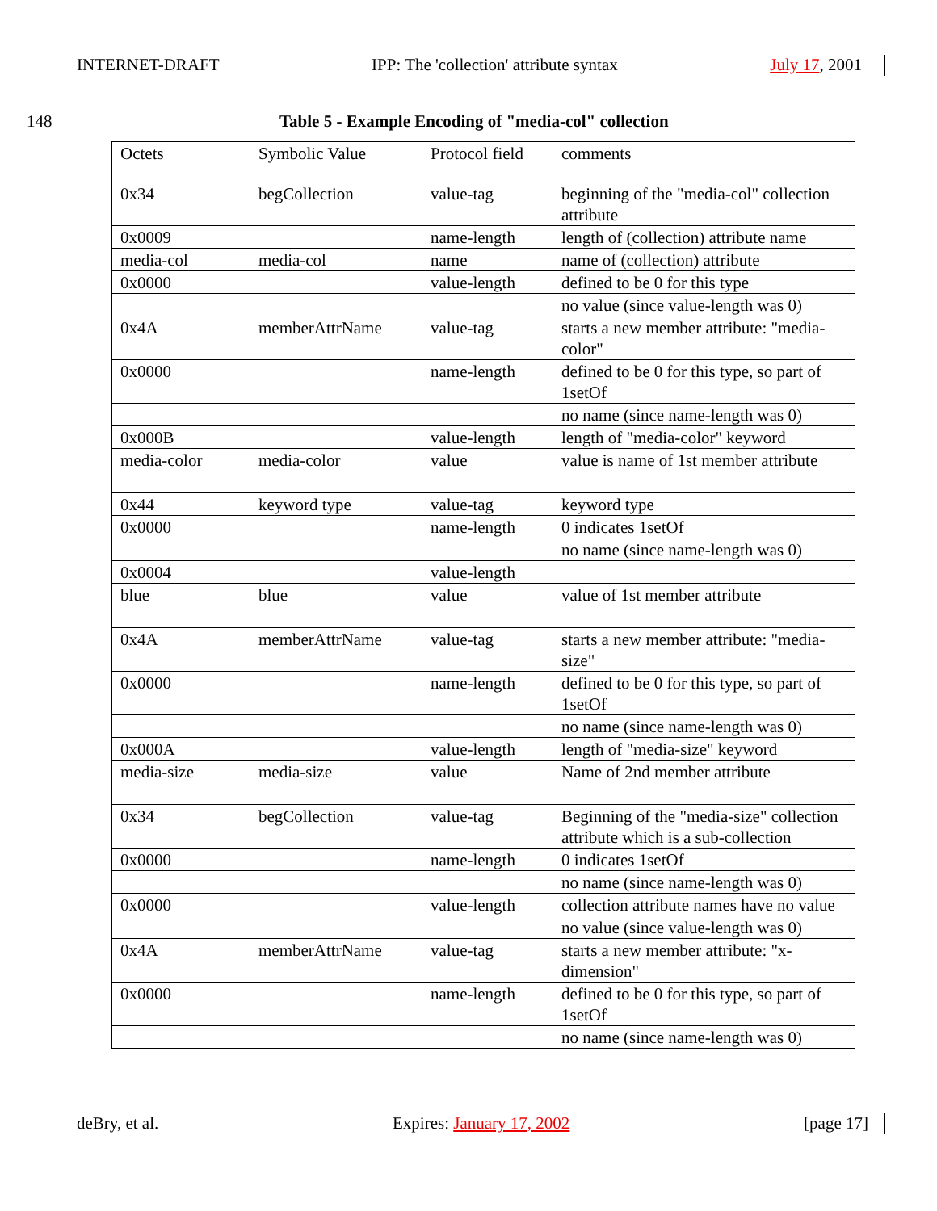INTERNET-DRAFT IPP: The 'collection' attribute syntax July 17, 2001
148
Table 5 - Example Encoding of "media-col" collection
| Octets | Symbolic Value | Protocol field | comments |
| 0x34 | begCollection | value-tag | beginning of the "media-col" collection attribute |
| 0x0009 | | name-length | length of (collection) attribute name |
| media-col | media-col | name | name of (collection) attribute |
| 0x0000 | | value-length | defined to be 0 for this type |
| | | | no value (since value-length was 0) |
| 0x4A | memberAttrName | value-tag | starts a new member attribute: "media-color" |
| 0x0000 | | name-length | defined to be 0 for this type, so part of 1setOf |
| | | | no name (since name-length was 0) |
| 0x000B | | value-length | length of "media-color" keyword |
| media-color | media-color | value | value is name of 1st member attribute |
| 0x44 | keyword type | value-tag | keyword type |
| 0x0000 | | name-length | 0 indicates 1setOf |
| | | | no name (since name-length was 0) |
| 0x0004 | | value-length | |
| blue | blue | value | value of 1st member attribute |
| 0x4A | memberAttrName | value-tag | starts a new member attribute: "media-size" |
| 0x0000 | | name-length | defined to be 0 for this type, so part of 1setOf |
| | | | no name (since name-length was 0) |
| 0x000A | | value-length | length of "media-size" keyword |
| media-size | media-size | value | Name of 2nd member attribute |
| 0x34 | begCollection | value-tag | Beginning of the "media-size" collection attribute which is a sub-collection |
| 0x0000 | | name-length | 0 indicates 1setOf |
| | | | no name (since name-length was 0) |
| 0x0000 | | value-length | collection attribute names have no value |
| | | | no value (since value-length was 0) |
| 0x4A | memberAttrName | value-tag | starts a new member attribute: "x-dimension" |
| 0x0000 | | name-length | defined to be 0 for this type, so part of 1setOf |
| | | | no name (since name-length was 0) |
deBry, et al. Expires: January 17, 2002 [page 17]